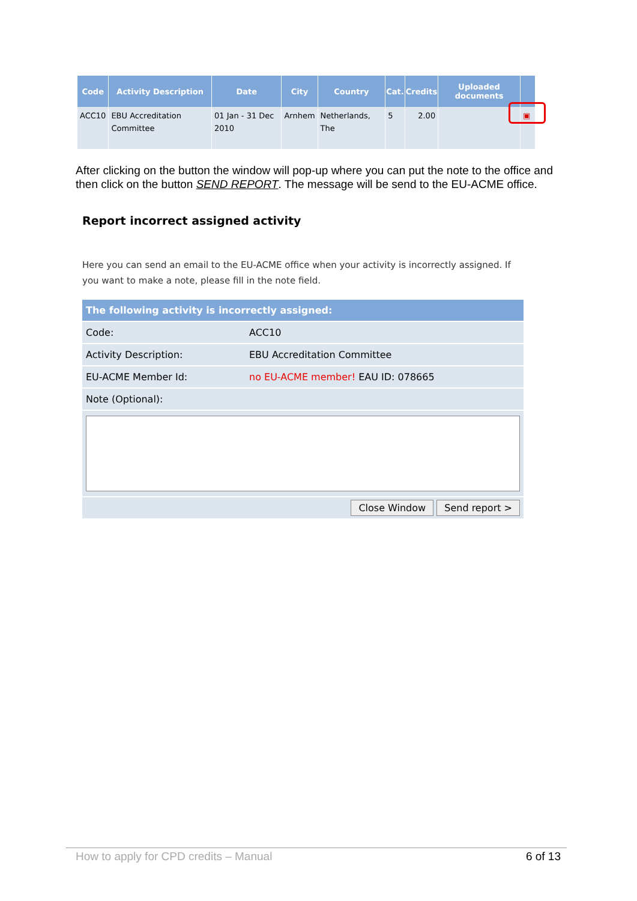| Code | Activity Description | Date | City | Country | Cat. | Credits | Uploaded documents | |
| --- | --- | --- | --- | --- | --- | --- | --- | --- |
| ACC10 | EBU Accreditation Committee | 01 Jan - 31 Dec 2010 | Arnhem | Netherlands, The | 5 | 2.00 | | ▣ |
After clicking on the button the window will pop-up where you can put the note to the office and then click on the button SEND REPORT. The message will be send to the EU-ACME office.
Report incorrect assigned activity
Here you can send an email to the EU-ACME office when your activity is incorrectly assigned. If you want to make a note, please fill in the note field.
| The following activity is incorrectly assigned: | |
| --- | --- |
| Code: | ACC10 |
| Activity Description: | EBU Accreditation Committee |
| EU-ACME Member Id: | no EU-ACME member! EAU ID: 078665 |
| Note (Optional): | |
| Close Window Send report > | |
How to apply for CPD credits – Manual 6 of 13